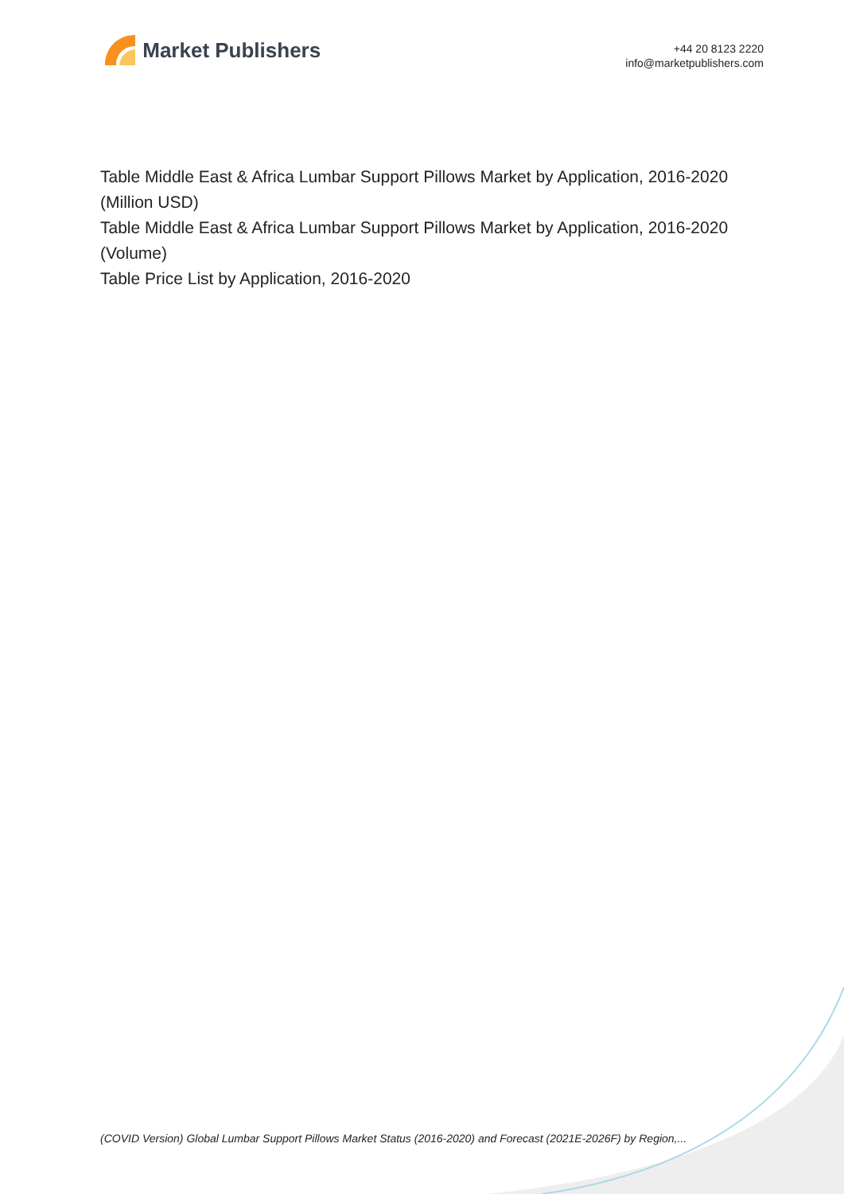Market Publishers
+44 20 8123 2220
info@marketpublishers.com
Table Middle East & Africa Lumbar Support Pillows Market by Application, 2016-2020 (Million USD)
Table Middle East & Africa Lumbar Support Pillows Market by Application, 2016-2020 (Volume)
Table Price List by Application, 2016-2020
(COVID Version) Global Lumbar Support Pillows Market Status (2016-2020) and Forecast (2021E-2026F) by Region,...